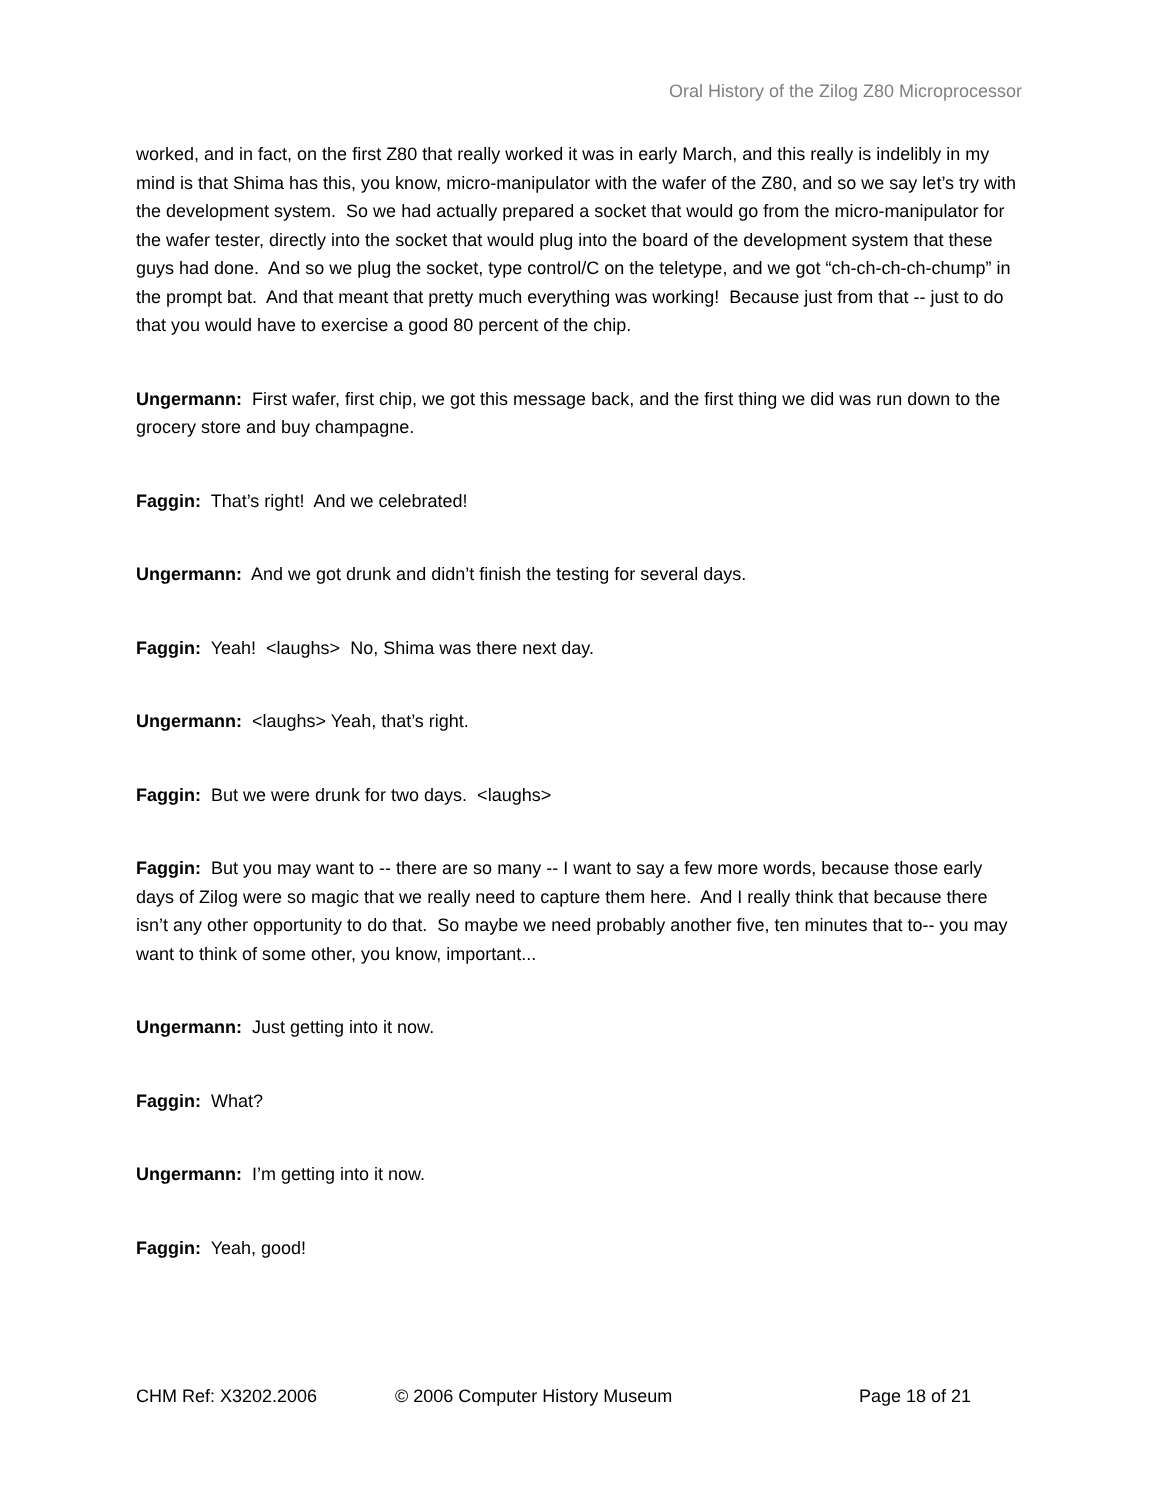Oral History of the Zilog Z80 Microprocessor
worked, and in fact, on the first Z80 that really worked it was in early March, and this really is indelibly in my mind is that Shima has this, you know, micro-manipulator with the wafer of the Z80, and so we say let’s try with the development system. So we had actually prepared a socket that would go from the micro-manipulator for the wafer tester, directly into the socket that would plug into the board of the development system that these guys had done. And so we plug the socket, type control/C on the teletype, and we got “ch-ch-ch-ch-chump” in the prompt bat. And that meant that pretty much everything was working! Because just from that -- just to do that you would have to exercise a good 80 percent of the chip.
Ungermann: First wafer, first chip, we got this message back, and the first thing we did was run down to the grocery store and buy champagne.
Faggin: That’s right! And we celebrated!
Ungermann: And we got drunk and didn’t finish the testing for several days.
Faggin: Yeah! <laughs> No, Shima was there next day.
Ungermann: <laughs> Yeah, that’s right.
Faggin: But we were drunk for two days. <laughs>
Faggin: But you may want to -- there are so many -- I want to say a few more words, because those early days of Zilog were so magic that we really need to capture them here. And I really think that because there isn’t any other opportunity to do that. So maybe we need probably another five, ten minutes that to-- you may want to think of some other, you know, important...
Ungermann: Just getting into it now.
Faggin: What?
Ungermann: I’m getting into it now.
Faggin: Yeah, good!
CHM Ref: X3202.2006 © 2006 Computer History Museum Page 18 of 21